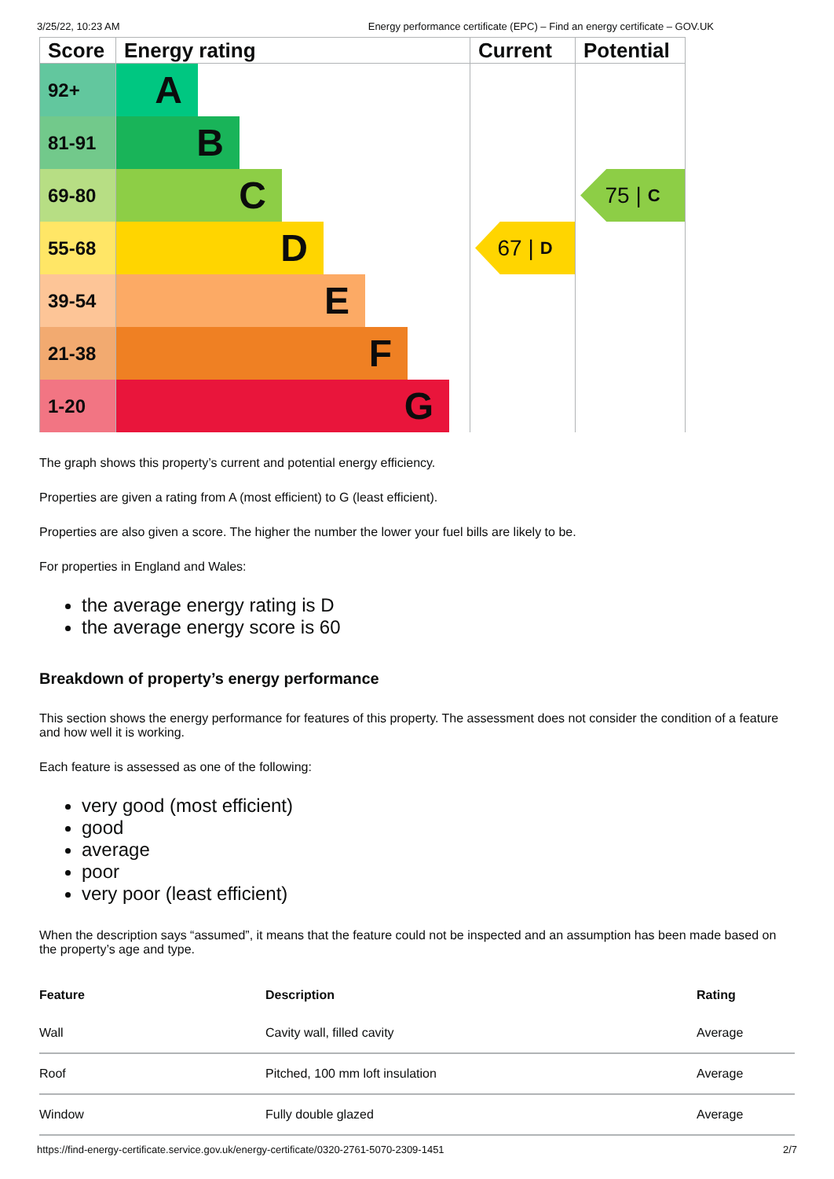3/25/22, 10:23 AM Energy performance certificate (EPC) – Find an energy certificate – GOV.UK
| Score | Energy rating | Current | Potential |
| --- | --- | --- | --- |
| 92+ | A | 67 / D | 75 / C |
| 81-91 | B | | |
| 69-80 | C | | |
| 55-68 | D | | |
| 39-54 | E | | |
| 21-38 | F | | |
| 1-20 | G | | |
The graph shows this property’s current and potential energy efficiency.
Properties are given a rating from A (most efficient) to G (least efficient).
Properties are also given a score. The higher the number the lower your fuel bills are likely to be.
For properties in England and Wales:
the average energy rating is D
the average energy score is 60
Breakdown of property’s energy performance
This section shows the energy performance for features of this property. The assessment does not consider the condition of a feature and how well it is working.
Each feature is assessed as one of the following:
very good (most efficient)
good
average
poor
very poor (least efficient)
When the description says “assumed”, it means that the feature could not be inspected and an assumption has been made based on the property’s age and type.
| Feature | Description | Rating |
| --- | --- | --- |
| Wall | Cavity wall, filled cavity | Average |
| Roof | Pitched, 100 mm loft insulation | Average |
| Window | Fully double glazed | Average |
https://find-energy-certificate.service.gov.uk/energy-certificate/0320-2761-5070-2309-1451 2/7